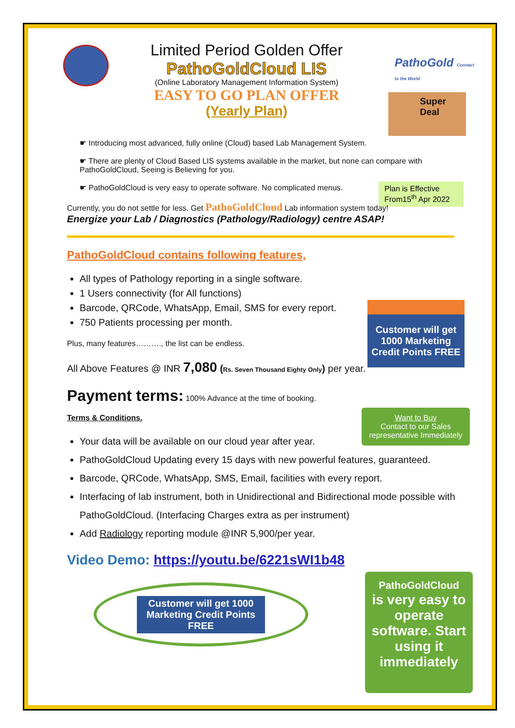Super
Deal
Plan is Effective From15<sup>th</sup> Apr 2022
Customer will get 1000 Marketing Credit Points FREE
Want to Buy
Contact to our Sales representative Immediately
PathoGoldCloud
is very easy to operate software. Start using it immediately
Limited Period Golden Offer
PathoGoldCloud LIS
(Online Laboratory Management Information System)
EASY TO GO PLAN OFFER
(Yearly Plan)
PathoGold Connect to the World
☛ Introducing most advanced, fully online (Cloud) based Lab Management System.
☛ There are plenty of Cloud Based LIS systems available in the market, but none can compare with PathoGoldCloud, Seeing is Believing for you.
☛ PathoGoldCloud is very easy to operate software. No complicated menus.
Currently, you do not settle for less. Get PathoGoldCloud Lab information system today!
Energize your Lab / Diagnostics (Pathology/Radiology) centre ASAP!
PathoGoldCloud contains following features,
All types of Pathology reporting in a single software.
1 Users connectivity (for All functions)
Barcode, QRCode, WhatsApp, Email, SMS for every report.
750 Patients processing per month.
Plus, many features………., the list can be endless.
All Above Features @ INR 7,080 (Rs. Seven Thousand Eighty Only) per year.
Payment terms: 100% Advance at the time of booking.
Terms & Conditions.
Your data will be available on our cloud year after year.
PathoGoldCloud Updating every 15 days with new powerful features, guaranteed.
Barcode, QRCode, WhatsApp, SMS, Email, facilities with every report.
Interfacing of lab instrument, both in Unidirectional and Bidirectional mode possible with PathoGoldCloud. (Interfacing Charges extra as per instrument)
Add Radiology reporting module @INR 5,900/per year.
Video Demo: https://youtu.be/6221sWI1b48
Customer will get 1000
Marketing Credit Points
FREE